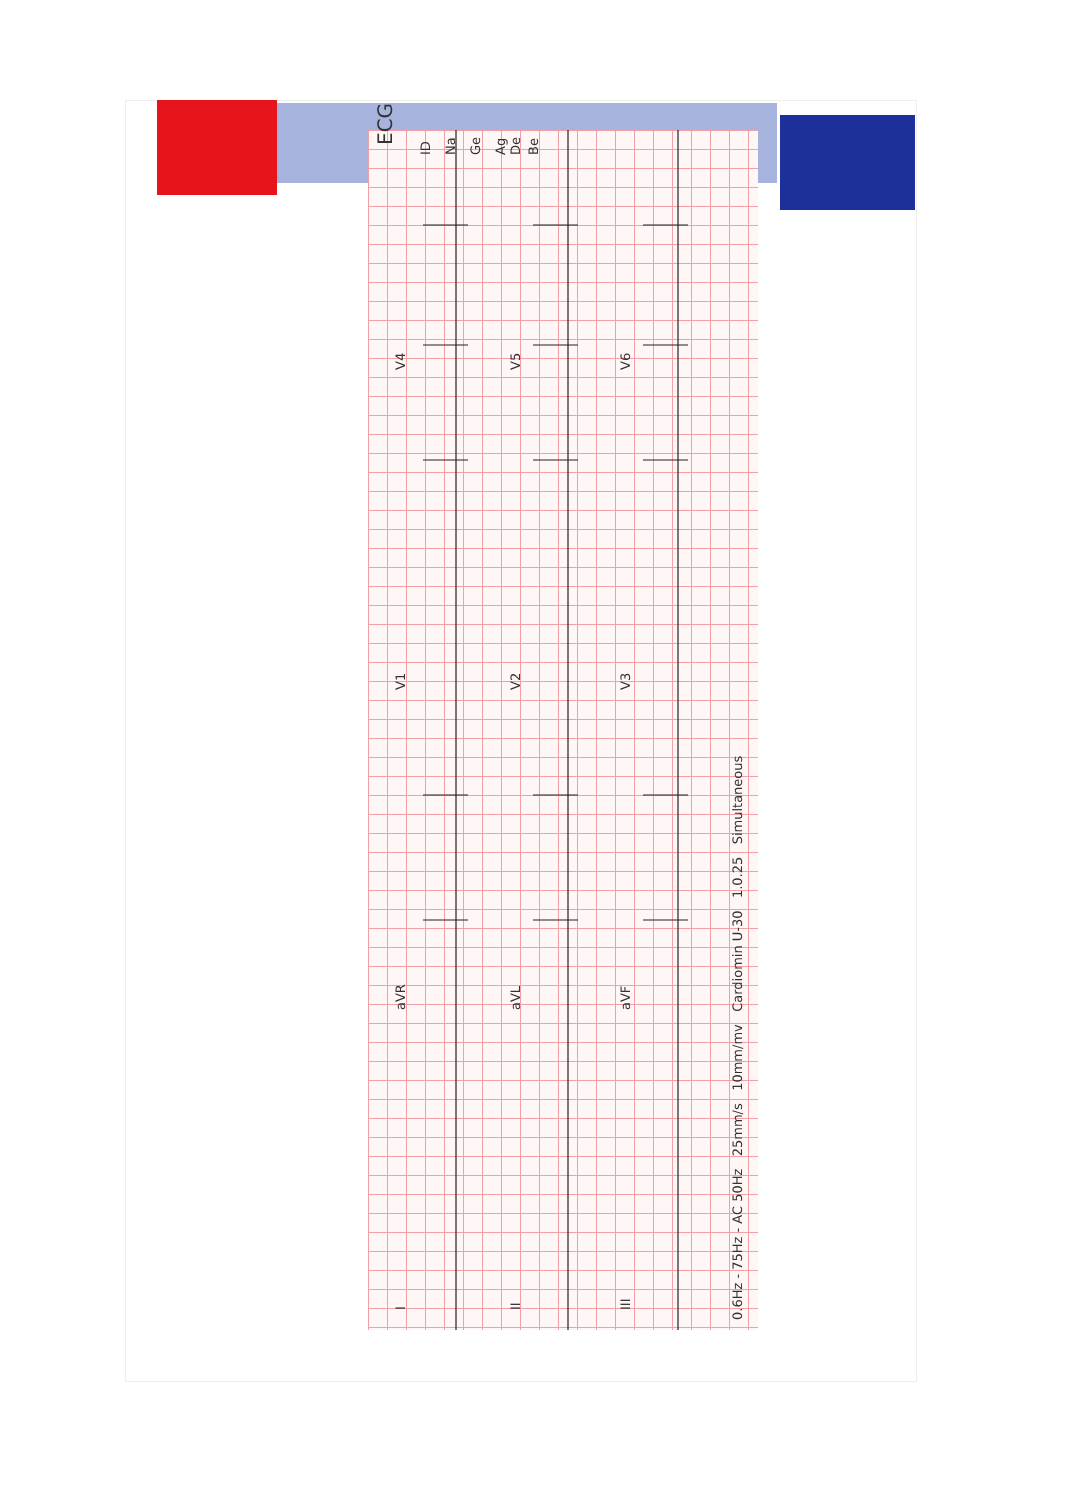ECG
ID
Na
Ge
Ag
De
Be
I
II
III
aVR
aVL
aVF
V1
V2
V3
V4
V5
V6
0.6Hz - 75Hz - AC 50Hz 25mm/s 10mm/mv Cardiomin U-30 1.0.25 Simultaneous